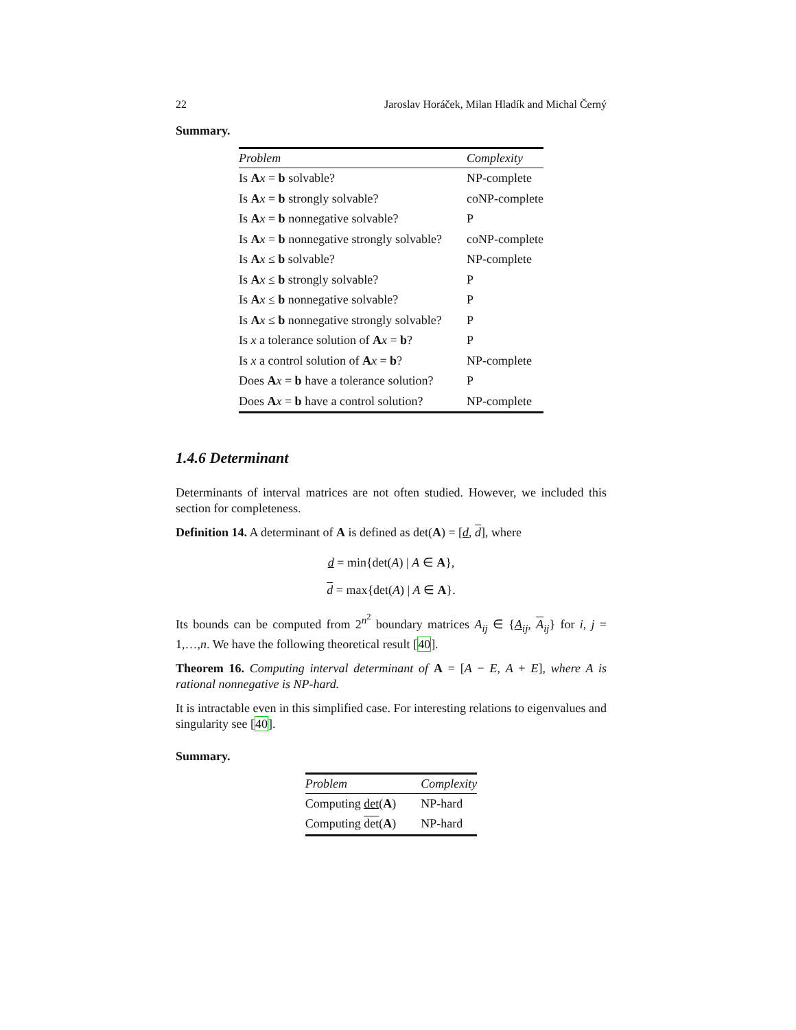22 Jaroslav Horáček, Milan Hladík and Michal Černý
Summary.
| Problem | Complexity |
| --- | --- |
| Is A x = b solvable? | NP-complete |
| Is A x = b strongly solvable? | coNP-complete |
| Is A x = b nonnegative solvable? | P |
| Is A x = b nonnegative strongly solvable? | coNP-complete |
| Is A x ≤ b solvable? | NP-complete |
| Is A x ≤ b strongly solvable? | P |
| Is A x ≤ b nonnegative solvable? | P |
| Is A x ≤ b nonnegative strongly solvable? | P |
| Is x a tolerance solution of A x = b ? | P |
| Is x a control solution of A x = b ? | NP-complete |
| Does A x = b have a tolerance solution? | P |
| Does A x = b have a control solution? | NP-complete |
1.4.6 Determinant
Determinants of interval matrices are not often studied. However, we included this section for completeness.
Definition 14. A determinant of A is defined as det(A) = [d, d], where
d = min{det(A) | A ∈ A},
d = max{det(A) | A ∈ A}.
Its bounds can be computed from 2<sup>n<sup>2</sup></sup> boundary matrices A<sub>ij</sub> ∈ {A<sub>ij</sub>, A<sub>ij</sub>} for i, j = 1,…,n. We have the following theoretical result [40].
Theorem 16. Computing interval determinant of A = [A − E, A + E], where A is rational nonnegative is NP-hard.
It is intractable even in this simplified case. For interesting relations to eigenvalues and singularity see [40].
Summary.
| Problem | Complexity |
| --- | --- |
| Computing det ( A ) | NP-hard |
| Computing det ( A ) | NP-hard |